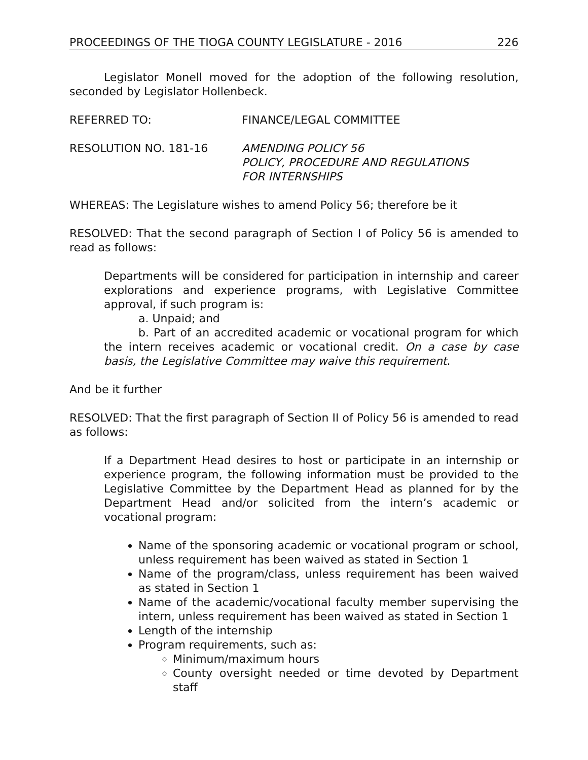PROCEEDINGS OF THE TIOGA COUNTY LEGISLATURE - 2016 226
Legislator Monell moved for the adoption of the following resolution, seconded by Legislator Hollenbeck.
REFERRED TO: FINANCE/LEGAL COMMITTEE
RESOLUTION NO. 181-16 AMENDING POLICY 56
POLICY, PROCEDURE AND REGULATIONS
FOR INTERNSHIPS
WHEREAS: The Legislature wishes to amend Policy 56; therefore be it
RESOLVED: That the second paragraph of Section I of Policy 56 is amended to read as follows:
Departments will be considered for participation in internship and career explorations and experience programs, with Legislative Committee approval, if such program is:
a. Unpaid; and
b. Part of an accredited academic or vocational program for which the intern receives academic or vocational credit. On a case by case basis, the Legislative Committee may waive this requirement.
And be it further
RESOLVED: That the first paragraph of Section II of Policy 56 is amended to read as follows:
If a Department Head desires to host or participate in an internship or experience program, the following information must be provided to the Legislative Committee by the Department Head as planned for by the Department Head and/or solicited from the intern’s academic or vocational program:
Name of the sponsoring academic or vocational program or school, unless requirement has been waived as stated in Section 1
Name of the program/class, unless requirement has been waived as stated in Section 1
Name of the academic/vocational faculty member supervising the intern, unless requirement has been waived as stated in Section 1
Length of the internship
Program requirements, such as:
Minimum/maximum hours
County oversight needed or time devoted by Department staff